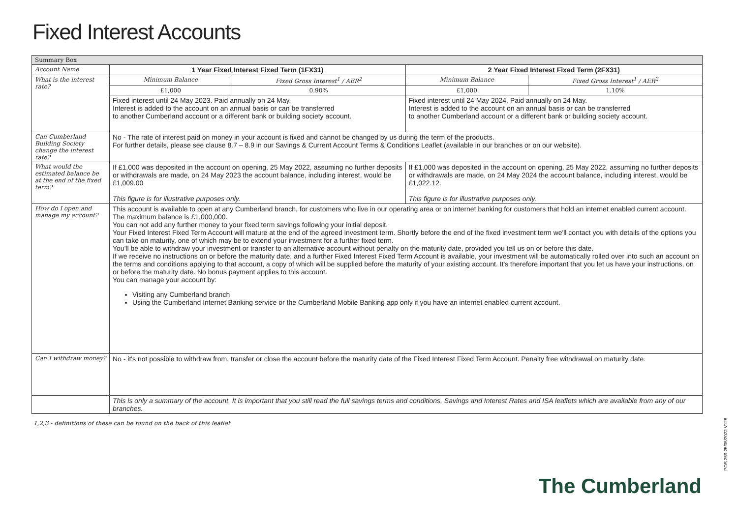Fixed Interest Accounts
| Summary Box | | | | |
| Account Name | 1 Year Fixed Interest Fixed Term (1FX31) | | 2 Year Fixed Interest Fixed Term (2FX31) | |
| What is the interest rate? | Minimum Balance | Fixed Gross Interest<sup>1</sup> / AER<sup>2</sup> | Minimum Balance | Fixed Gross Interest<sup>1</sup> / AER<sup>2</sup> |
| | £1,000 | 0.90% | £1,000 | 1.10% |
| | Fixed interest until 24 May 2023. Paid annually on 24 May. Interest is added to the account on an annual basis or can be transferred to another Cumberland account or a different bank or building society account. | | Fixed interest until 24 May 2024. Paid annually on 24 May. Interest is added to the account on an annual basis or can be transferred to another Cumberland account or a different bank or building society account. | |
| Can Cumberland Building Society change the interest rate? | No - The rate of interest paid on money in your account is fixed and cannot be changed by us during the term of the products. For further details, please see clause 8.7 – 8.9 in our Savings & Current Account Terms & Conditions Leaflet (available in our branches or on our website). | | | |
| What would the estimated balance be at the end of the fixed term? | If £1,000 was deposited in the account on opening, 25 May 2022, assuming no further deposits or withdrawals are made, on 24 May 2023 the account balance, including interest, would be £1,009.00 This figure is for illustrative purposes only. | | If £1,000 was deposited in the account on opening, 25 May 2022, assuming no further deposits or withdrawals are made, on 24 May 2024 the account balance, including interest, would be £1,022.12. This figure is for illustrative purposes only. | |
| How do I open and manage my account? | This account is available to open at any Cumberland branch, for customers who live in our operating area or on internet banking for customers that hold an internet enabled current account. The maximum balance is £1,000,000. You can not add any further money to your fixed term savings following your initial deposit. Your Fixed Interest Fixed Term Account will mature at the end of the agreed investment term. Shortly before the end of the fixed investment term we'll contact you with details of the options you can take on maturity, one of which may be to extend your investment for a further fixed term. You'll be able to withdraw your investment or transfer to an alternative account without penalty on the maturity date, provided you tell us on or before this date. If we receive no instructions on or before the maturity date, and a further Fixed Interest Fixed Term Account is available, your investment will be automatically rolled over into such an account on the terms and conditions applying to that account, a copy of which will be supplied before the maturity of your existing account. It's therefore important that you let us have your instructions, on or before the maturity date. No bonus payment applies to this account. You can manage your account by: Visiting any Cumberland branch Using the Cumberland Internet Banking service or the Cumberland Mobile Banking app only if you have an internet enabled current account. | | | |
| Can I withdraw money? | No - it's not possible to withdraw from, transfer or close the account before the maturity date of the Fixed Interest Fixed Term Account. Penalty free withdrawal on maturity date. | | | |
| | This is only a summary of the account. It is important that you still read the full savings terms and conditions, Savings and Interest Rates and ISA leaflets which are available from any of our branches. | | | |
1,2,3 - definitions of these can be found on the back of this leaflet
The Cumberland
POS 259 25/05/2022 V128